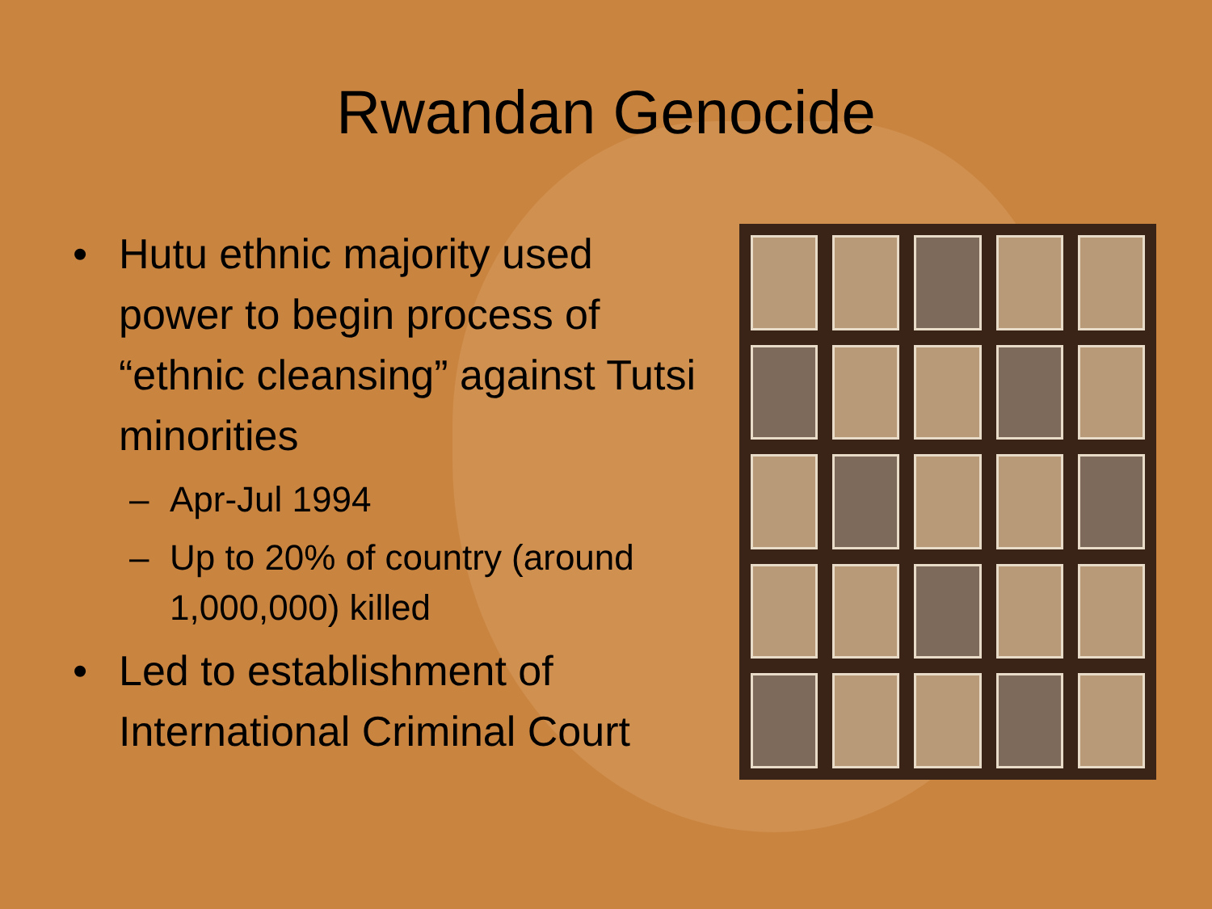Rwandan Genocide
• Hutu ethnic majority used power to begin process of “ethnic cleansing” against Tutsi minorities
– Apr-Jul 1994
– Up to 20% of country (around 1,000,000) killed
• Led to establishment of International Criminal Court